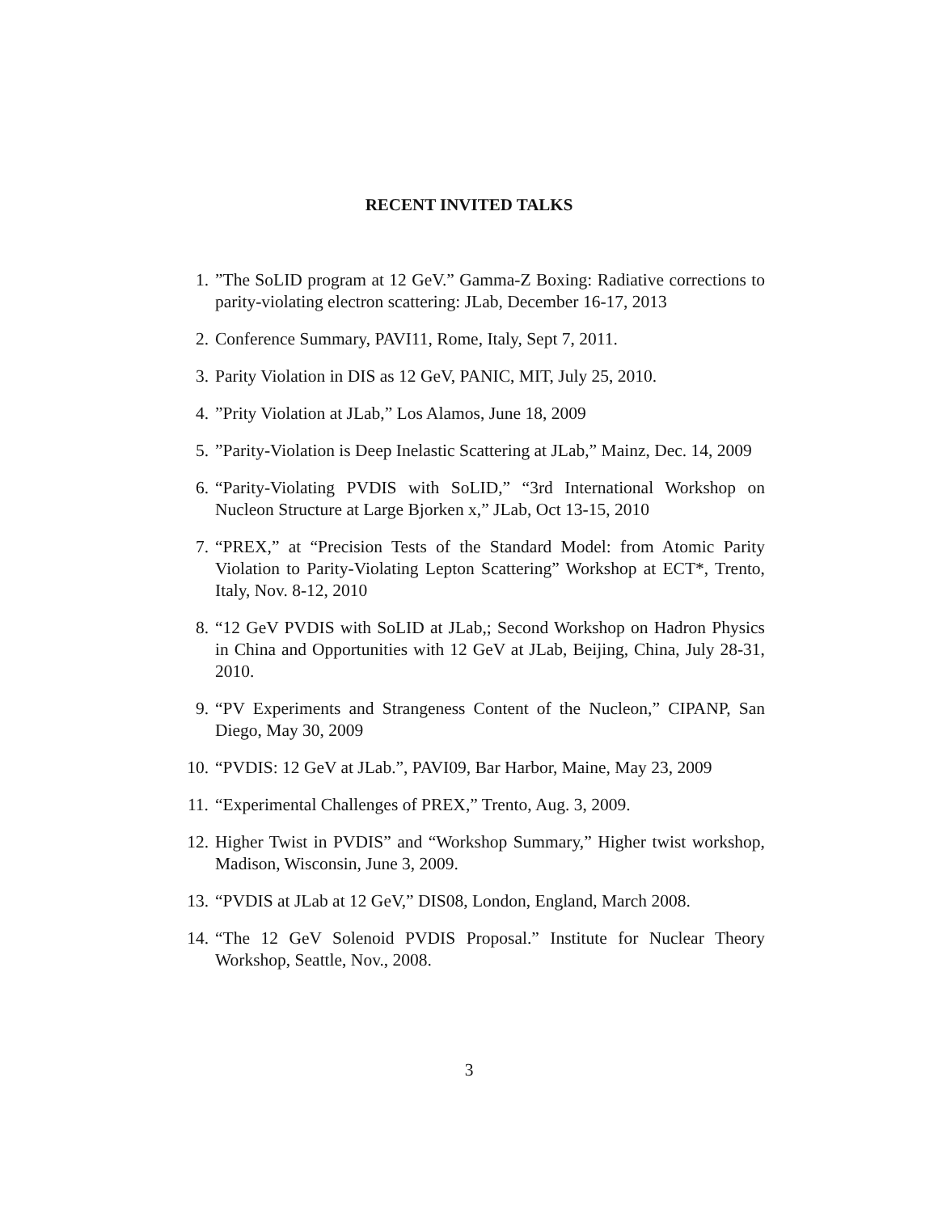RECENT INVITED TALKS
1.”The SoLID program at 12 GeV.” Gamma-Z Boxing: Radiative corrections to parity-violating electron scattering: JLab, December 16-17, 2013
2. Conference Summary, PAVI11, Rome, Italy, Sept 7, 2011.
3. Parity Violation in DIS as 12 GeV, PANIC, MIT, July 25, 2010.
4.”Prity Violation at JLab,” Los Alamos, June 18, 2009
5.”Parity-Violation is Deep Inelastic Scattering at JLab,” Mainz, Dec. 14, 2009
6. “Parity-Violating PVDIS with SoLID,” “3rd International Workshop on Nucleon Structure at Large Bjorken x,” JLab, Oct 13-15, 2010
7. “PREX,” at “Precision Tests of the Standard Model: from Atomic Parity Violation to Parity-Violating Lepton Scattering” Workshop at ECT*, Trento, Italy, Nov. 8-12, 2010
8. “12 GeV PVDIS with SoLID at JLab,; Second Workshop on Hadron Physics in China and Opportunities with 12 GeV at JLab, Beijing, China, July 28-31, 2010.
9. “PV Experiments and Strangeness Content of the Nucleon,” CIPANP, San Diego, May 30, 2009
10. “PVDIS: 12 GeV at JLab.”, PAVI09, Bar Harbor, Maine, May 23, 2009
11. “Experimental Challenges of PREX,” Trento, Aug. 3, 2009.
12. Higher Twist in PVDIS” and “Workshop Summary,” Higher twist workshop, Madison, Wisconsin, June 3, 2009.
13. “PVDIS at JLab at 12 GeV,” DIS08, London, England, March 2008.
14. “The 12 GeV Solenoid PVDIS Proposal.” Institute for Nuclear Theory Workshop, Seattle, Nov., 2008.
3